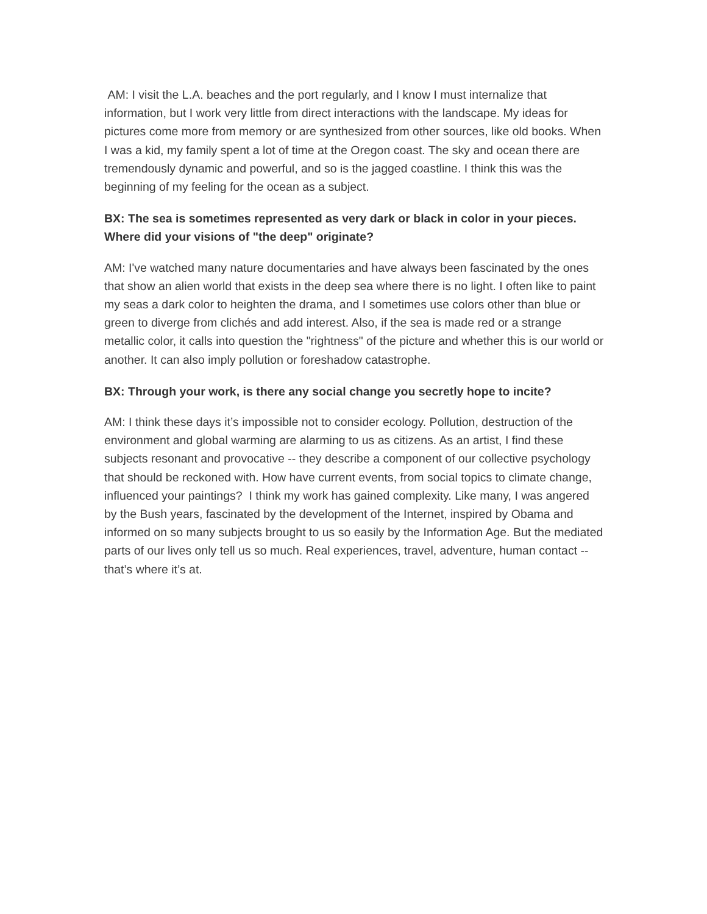AM: I visit the L.A. beaches and the port regularly, and I know I must internalize that information, but I work very little from direct interactions with the landscape. My ideas for pictures come more from memory or are synthesized from other sources, like old books. When I was a kid, my family spent a lot of time at the Oregon coast. The sky and ocean there are tremendously dynamic and powerful, and so is the jagged coastline. I think this was the beginning of my feeling for the ocean as a subject.
BX: The sea is sometimes represented as very dark or black in color in your pieces. Where did your visions of "the deep" originate?
AM: I've watched many nature documentaries and have always been fascinated by the ones that show an alien world that exists in the deep sea where there is no light. I often like to paint my seas a dark color to heighten the drama, and I sometimes use colors other than blue or green to diverge from clichés and add interest. Also, if the sea is made red or a strange metallic color, it calls into question the "rightness" of the picture and whether this is our world or another. It can also imply pollution or foreshadow catastrophe.
BX: Through your work, is there any social change you secretly hope to incite?
AM: I think these days it’s impossible not to consider ecology. Pollution, destruction of the environment and global warming are alarming to us as citizens. As an artist, I find these subjects resonant and provocative -- they describe a component of our collective psychology that should be reckoned with. How have current events, from social topics to climate change, influenced your paintings? I think my work has gained complexity. Like many, I was angered by the Bush years, fascinated by the development of the Internet, inspired by Obama and informed on so many subjects brought to us so easily by the Information Age. But the mediated parts of our lives only tell us so much. Real experiences, travel, adventure, human contact -- that’s where it’s at.